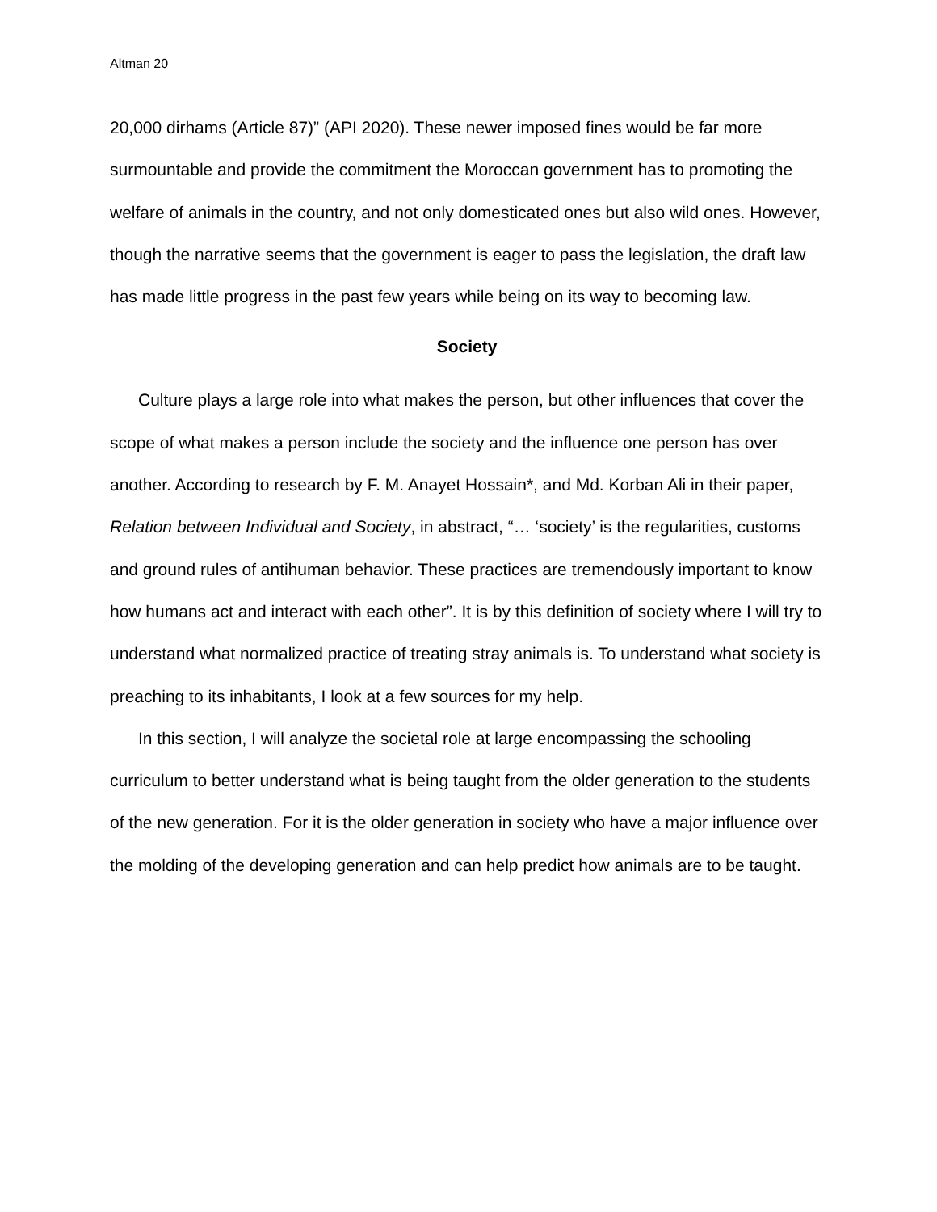Altman 20
20,000 dirhams (Article 87)” (API 2020). These newer imposed fines would be far more surmountable and provide the commitment the Moroccan government has to promoting the welfare of animals in the country, and not only domesticated ones but also wild ones. However, though the narrative seems that the government is eager to pass the legislation, the draft law has made little progress in the past few years while being on its way to becoming law.
Society
Culture plays a large role into what makes the person, but other influences that cover the scope of what makes a person include the society and the influence one person has over another. According to research by F. M. Anayet Hossain*, and Md. Korban Ali in their paper, Relation between Individual and Society, in abstract, “… ‘society’ is the regularities, customs and ground rules of antihuman behavior. These practices are tremendously important to know how humans act and interact with each other”. It is by this definition of society where I will try to understand what normalized practice of treating stray animals is. To understand what society is preaching to its inhabitants, I look at a few sources for my help.
In this section, I will analyze the societal role at large encompassing the schooling curriculum to better understand what is being taught from the older generation to the students of the new generation. For it is the older generation in society who have a major influence over the molding of the developing generation and can help predict how animals are to be taught.